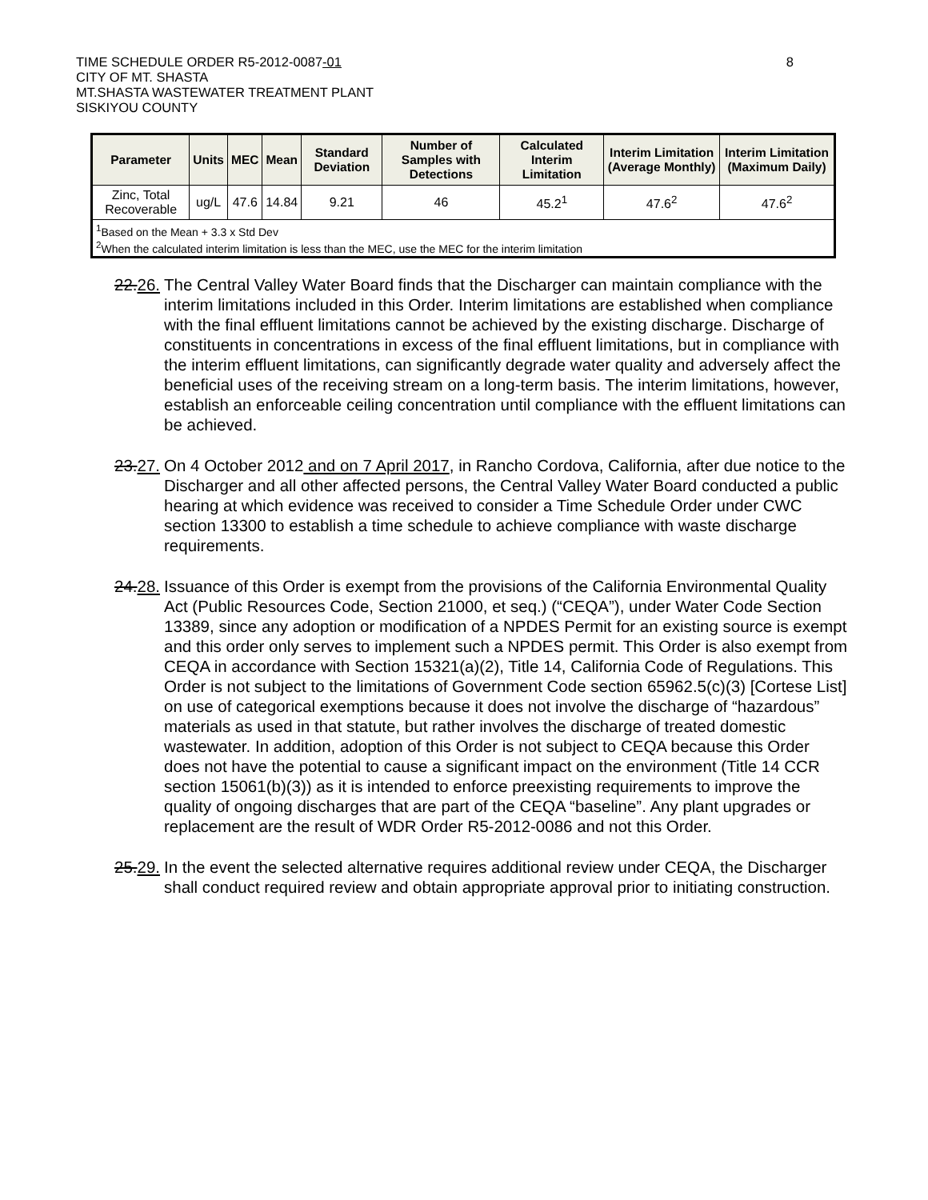8
TIME SCHEDULE ORDER R5-2012-0087-01
CITY OF MT. SHASTA
MT.SHASTA WASTEWATER TREATMENT PLANT
SISKIYOU COUNTY
| Parameter | Units | MEC | Mean | Standard Deviation | Number of Samples with Detections | Calculated Interim Limitation | Interim Limitation (Average Monthly) | Interim Limitation (Maximum Daily) |
| --- | --- | --- | --- | --- | --- | --- | --- | --- |
| Zinc, Total Recoverable | ug/L | 47.6 | 14.84 | 9.21 | 46 | 45.2<sup>1</sup> | 47.6<sup>2</sup> | 47.6<sup>2</sup> |
| <sup>1</sup> Based on the Mean + 3.3 x Std Dev <sup>2</sup> When the calculated interim limitation is less than the MEC, use the MEC for the interim limitation | | | | | | | | |
22.26.
The Central Valley Water Board finds that the Discharger can maintain compliance with the interim limitations included in this Order. Interim limitations are established when compliance with the final effluent limitations cannot be achieved by the existing discharge. Discharge of constituents in concentrations in excess of the final effluent limitations, but in compliance with the interim effluent limitations, can significantly degrade water quality and adversely affect the beneficial uses of the receiving stream on a long-term basis. The interim limitations, however, establish an enforceable ceiling concentration until compliance with the effluent limitations can be achieved.
23.27.
On 4 October 2012 and on 7 April 2017, in Rancho Cordova, California, after due notice to the Discharger and all other affected persons, the Central Valley Water Board conducted a public hearing at which evidence was received to consider a Time Schedule Order under CWC section 13300 to establish a time schedule to achieve compliance with waste discharge requirements.
24.28.
Issuance of this Order is exempt from the provisions of the California Environmental Quality Act (Public Resources Code, Section 21000, et seq.) (“CEQA”), under Water Code Section 13389, since any adoption or modification of a NPDES Permit for an existing source is exempt and this order only serves to implement such a NPDES permit. This Order is also exempt from CEQA in accordance with Section 15321(a)(2), Title 14, California Code of Regulations. This Order is not subject to the limitations of Government Code section 65962.5(c)(3) [Cortese List] on use of categorical exemptions because it does not involve the discharge of “hazardous” materials as used in that statute, but rather involves the discharge of treated domestic wastewater. In addition, adoption of this Order is not subject to CEQA because this Order does not have the potential to cause a significant impact on the environment (Title 14 CCR section 15061(b)(3)) as it is intended to enforce preexisting requirements to improve the quality of ongoing discharges that are part of the CEQA “baseline”. Any plant upgrades or replacement are the result of WDR Order R5-2012-0086 and not this Order.
25.29.
In the event the selected alternative requires additional review under CEQA, the Discharger shall conduct required review and obtain appropriate approval prior to initiating construction.